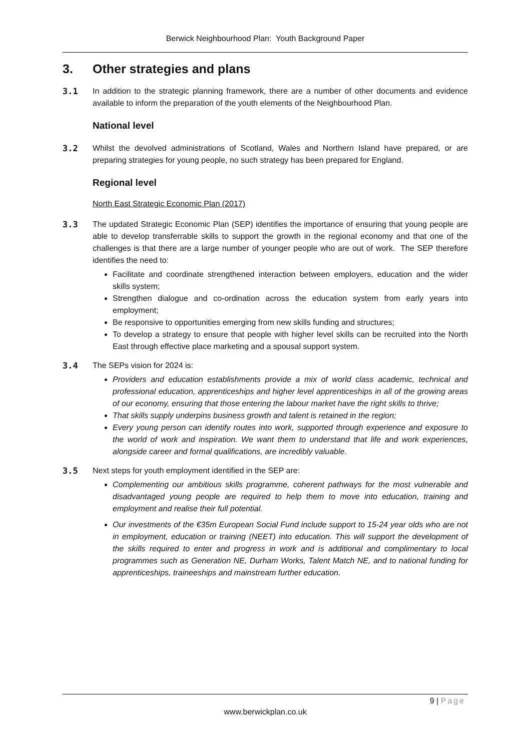Berwick Neighbourhood Plan: Youth Background Paper
3. Other strategies and plans
3.1 In addition to the strategic planning framework, there are a number of other documents and evidence available to inform the preparation of the youth elements of the Neighbourhood Plan.
National level
3.2 Whilst the devolved administrations of Scotland, Wales and Northern Island have prepared, or are preparing strategies for young people, no such strategy has been prepared for England.
Regional level
North East Strategic Economic Plan (2017)
3.3 The updated Strategic Economic Plan (SEP) identifies the importance of ensuring that young people are able to develop transferrable skills to support the growth in the regional economy and that one of the challenges is that there are a large number of younger people who are out of work. The SEP therefore identifies the need to:
Facilitate and coordinate strengthened interaction between employers, education and the wider skills system;
Strengthen dialogue and co-ordination across the education system from early years into employment;
Be responsive to opportunities emerging from new skills funding and structures;
To develop a strategy to ensure that people with higher level skills can be recruited into the North East through effective place marketing and a spousal support system.
3.4 The SEPs vision for 2024 is:
Providers and education establishments provide a mix of world class academic, technical and professional education, apprenticeships and higher level apprenticeships in all of the growing areas of our economy, ensuring that those entering the labour market have the right skills to thrive;
That skills supply underpins business growth and talent is retained in the region;
Every young person can identify routes into work, supported through experience and exposure to the world of work and inspiration. We want them to understand that life and work experiences, alongside career and formal qualifications, are incredibly valuable.
3.5 Next steps for youth employment identified in the SEP are:
Complementing our ambitious skills programme, coherent pathways for the most vulnerable and disadvantaged young people are required to help them to move into education, training and employment and realise their full potential.
Our investments of the €35m European Social Fund include support to 15-24 year olds who are not in employment, education or training (NEET) into education. This will support the development of the skills required to enter and progress in work and is additional and complimentary to local programmes such as Generation NE, Durham Works, Talent Match NE, and to national funding for apprenticeships, traineeships and mainstream further education.
9 | Page
www.berwickplan.co.uk